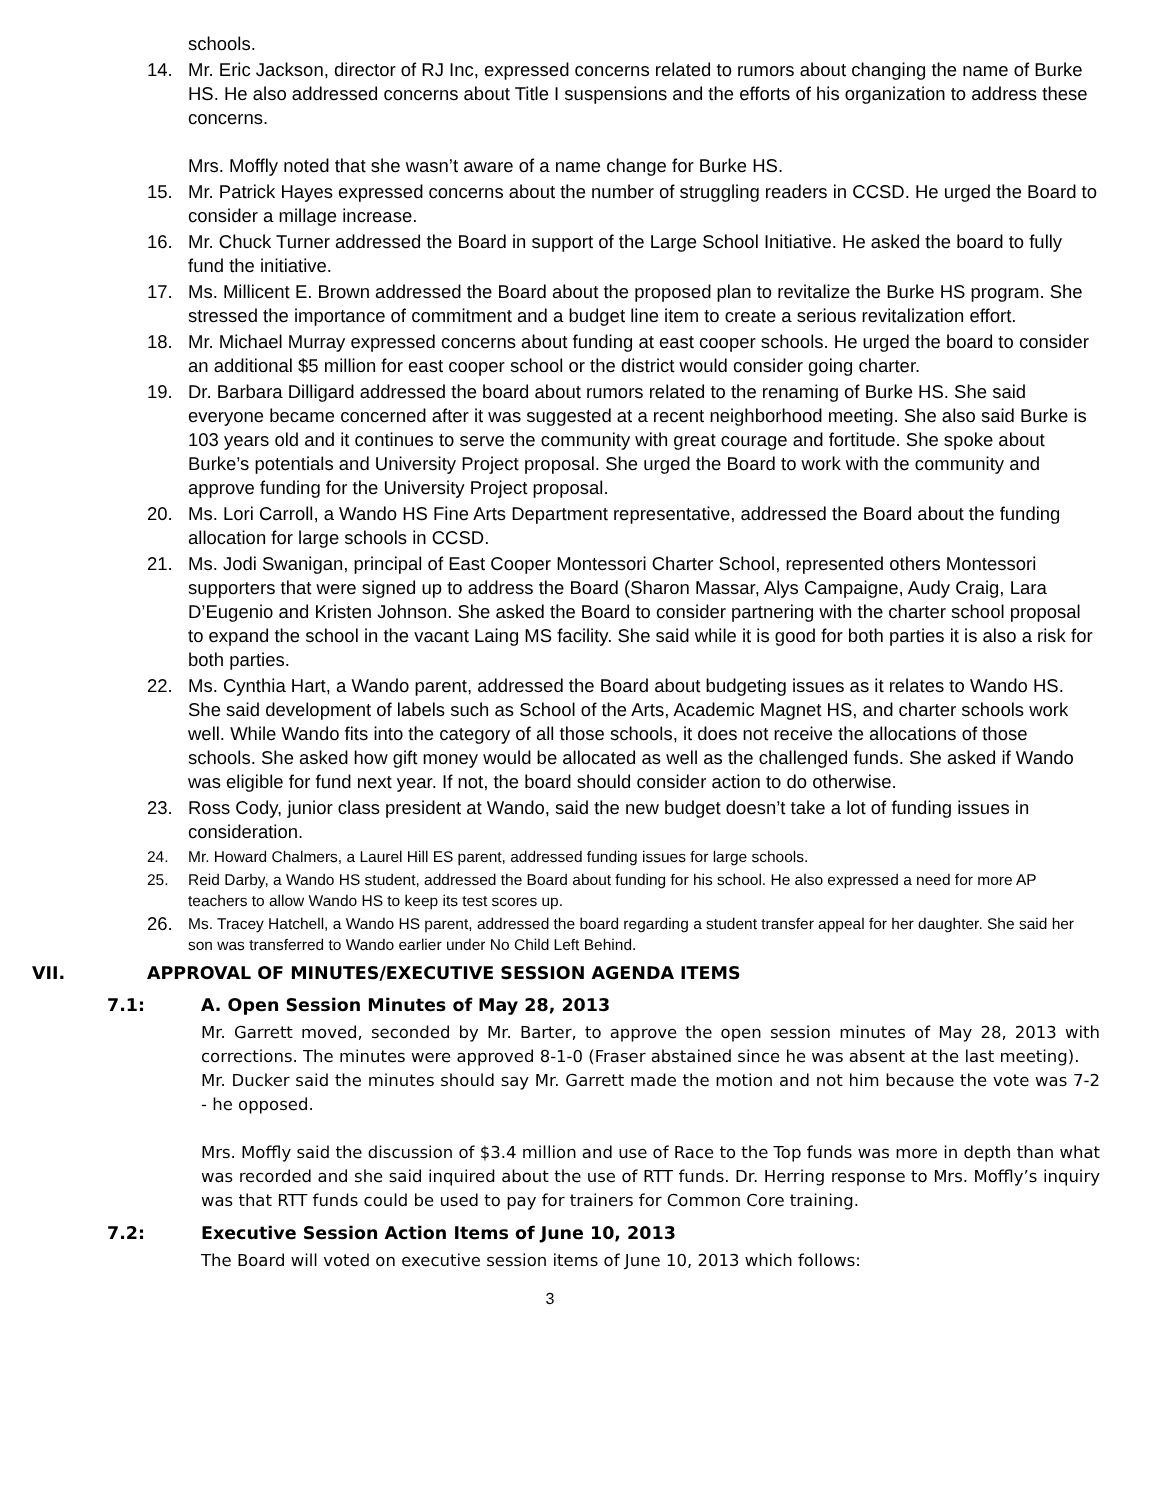schools.
14. Mr. Eric Jackson, director of RJ Inc, expressed concerns related to rumors about changing the name of Burke HS. He also addressed concerns about Title I suspensions and the efforts of his organization to address these concerns.
Mrs. Moffly noted that she wasn’t aware of a name change for Burke HS.
15. Mr. Patrick Hayes expressed concerns about the number of struggling readers in CCSD. He urged the Board to consider a millage increase.
16. Mr. Chuck Turner addressed the Board in support of the Large School Initiative. He asked the board to fully fund the initiative.
17. Ms. Millicent E. Brown addressed the Board about the proposed plan to revitalize the Burke HS program. She stressed the importance of commitment and a budget line item to create a serious revitalization effort.
18. Mr. Michael Murray expressed concerns about funding at east cooper schools. He urged the board to consider an additional $5 million for east cooper school or the district would consider going charter.
19. Dr. Barbara Dilligard addressed the board about rumors related to the renaming of Burke HS. She said everyone became concerned after it was suggested at a recent neighborhood meeting. She also said Burke is 103 years old and it continues to serve the community with great courage and fortitude. She spoke about Burke’s potentials and University Project proposal. She urged the Board to work with the community and approve funding for the University Project proposal.
20. Ms. Lori Carroll, a Wando HS Fine Arts Department representative, addressed the Board about the funding allocation for large schools in CCSD.
21. Ms. Jodi Swanigan, principal of East Cooper Montessori Charter School, represented others Montessori supporters that were signed up to address the Board (Sharon Massar, Alys Campaigne, Audy Craig, Lara D’Eugenio and Kristen Johnson. She asked the Board to consider partnering with the charter school proposal to expand the school in the vacant Laing MS facility. She said while it is good for both parties it is also a risk for both parties.
22. Ms. Cynthia Hart, a Wando parent, addressed the Board about budgeting issues as it relates to Wando HS. She said development of labels such as School of the Arts, Academic Magnet HS, and charter schools work well. While Wando fits into the category of all those schools, it does not receive the allocations of those schools. She asked how gift money would be allocated as well as the challenged funds. She asked if Wando was eligible for fund next year. If not, the board should consider action to do otherwise.
23. Ross Cody, junior class president at Wando, said the new budget doesn’t take a lot of funding issues in consideration.
24. Mr. Howard Chalmers, a Laurel Hill ES parent, addressed funding issues for large schools.
25. Reid Darby, a Wando HS student, addressed the Board about funding for his school. He also expressed a need for more AP teachers to allow Wando HS to keep its test scores up.
26. Ms. Tracey Hatchell, a Wando HS parent, addressed the board regarding a student transfer appeal for her daughter. She said her son was transferred to Wando earlier under No Child Left Behind.
VII. APPROVAL OF MINUTES/EXECUTIVE SESSION AGENDA ITEMS
7.1: A. Open Session Minutes of May 28, 2013
Mr. Garrett moved, seconded by Mr. Barter, to approve the open session minutes of May 28, 2013 with corrections. The minutes were approved 8-1-0 (Fraser abstained since he was absent at the last meeting).
Mr. Ducker said the minutes should say Mr. Garrett made the motion and not him because the vote was 7-2 - he opposed.
Mrs. Moffly said the discussion of $3.4 million and use of Race to the Top funds was more in depth than what was recorded and she said inquired about the use of RTT funds. Dr. Herring response to Mrs. Moffly’s inquiry was that RTT funds could be used to pay for trainers for Common Core training.
7.2: Executive Session Action Items of June 10, 2013
The Board will voted on executive session items of June 10, 2013 which follows:
3